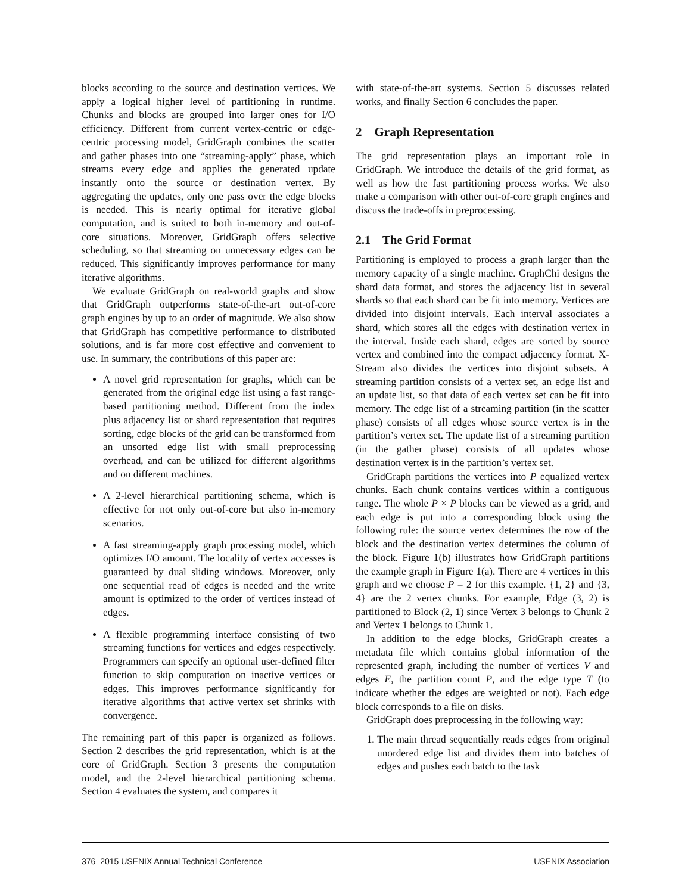blocks according to the source and destination vertices. We apply a logical higher level of partitioning in runtime. Chunks and blocks are grouped into larger ones for I/O efficiency. Different from current vertex-centric or edge-centric processing model, GridGraph combines the scatter and gather phases into one “streaming-apply” phase, which streams every edge and applies the generated update instantly onto the source or destination vertex. By aggregating the updates, only one pass over the edge blocks is needed. This is nearly optimal for iterative global computation, and is suited to both in-memory and out-of-core situations. Moreover, GridGraph offers selective scheduling, so that streaming on unnecessary edges can be reduced. This significantly improves performance for many iterative algorithms.
We evaluate GridGraph on real-world graphs and show that GridGraph outperforms state-of-the-art out-of-core graph engines by up to an order of magnitude. We also show that GridGraph has competitive performance to distributed solutions, and is far more cost effective and convenient to use. In summary, the contributions of this paper are:
A novel grid representation for graphs, which can be generated from the original edge list using a fast range-based partitioning method. Different from the index plus adjacency list or shard representation that requires sorting, edge blocks of the grid can be transformed from an unsorted edge list with small preprocessing overhead, and can be utilized for different algorithms and on different machines.
A 2-level hierarchical partitioning schema, which is effective for not only out-of-core but also in-memory scenarios.
A fast streaming-apply graph processing model, which optimizes I/O amount. The locality of vertex accesses is guaranteed by dual sliding windows. Moreover, only one sequential read of edges is needed and the write amount is optimized to the order of vertices instead of edges.
A flexible programming interface consisting of two streaming functions for vertices and edges respectively. Programmers can specify an optional user-defined filter function to skip computation on inactive vertices or edges. This improves performance significantly for iterative algorithms that active vertex set shrinks with convergence.
The remaining part of this paper is organized as follows. Section 2 describes the grid representation, which is at the core of GridGraph. Section 3 presents the computation model, and the 2-level hierarchical partitioning schema. Section 4 evaluates the system, and compares it
with state-of-the-art systems. Section 5 discusses related works, and finally Section 6 concludes the paper.
2 Graph Representation
The grid representation plays an important role in GridGraph. We introduce the details of the grid format, as well as how the fast partitioning process works. We also make a comparison with other out-of-core graph engines and discuss the trade-offs in preprocessing.
2.1 The Grid Format
Partitioning is employed to process a graph larger than the memory capacity of a single machine. GraphChi designs the shard data format, and stores the adjacency list in several shards so that each shard can be fit into memory. Vertices are divided into disjoint intervals. Each interval associates a shard, which stores all the edges with destination vertex in the interval. Inside each shard, edges are sorted by source vertex and combined into the compact adjacency format. X-Stream also divides the vertices into disjoint subsets. A streaming partition consists of a vertex set, an edge list and an update list, so that data of each vertex set can be fit into memory. The edge list of a streaming partition (in the scatter phase) consists of all edges whose source vertex is in the partition’s vertex set. The update list of a streaming partition (in the gather phase) consists of all updates whose destination vertex is in the partition’s vertex set.
GridGraph partitions the vertices into P equalized vertex chunks. Each chunk contains vertices within a contiguous range. The whole P × P blocks can be viewed as a grid, and each edge is put into a corresponding block using the following rule: the source vertex determines the row of the block and the destination vertex determines the column of the block. Figure 1(b) illustrates how GridGraph partitions the example graph in Figure 1(a). There are 4 vertices in this graph and we choose P = 2 for this example. {1, 2} and {3, 4} are the 2 vertex chunks. For example, Edge (3, 2) is partitioned to Block (2, 1) since Vertex 3 belongs to Chunk 2 and Vertex 1 belongs to Chunk 1.
In addition to the edge blocks, GridGraph creates a metadata file which contains global information of the represented graph, including the number of vertices V and edges E, the partition count P, and the edge type T (to indicate whether the edges are weighted or not). Each edge block corresponds to a file on disks.
GridGraph does preprocessing in the following way:
1. The main thread sequentially reads edges from original unordered edge list and divides them into batches of edges and pushes each batch to the task
376 2015 USENIX Annual Technical Conference USENIX Association